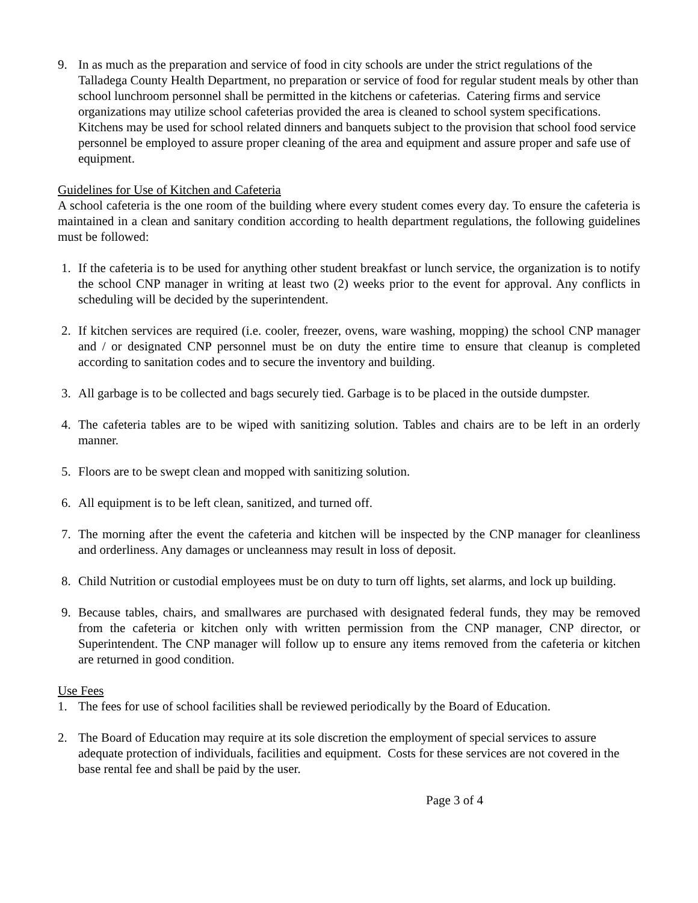9. In as much as the preparation and service of food in city schools are under the strict regulations of the Talladega County Health Department, no preparation or service of food for regular student meals by other than school lunchroom personnel shall be permitted in the kitchens or cafeterias. Catering firms and service organizations may utilize school cafeterias provided the area is cleaned to school system specifications. Kitchens may be used for school related dinners and banquets subject to the provision that school food service personnel be employed to assure proper cleaning of the area and equipment and assure proper and safe use of equipment.
Guidelines for Use of Kitchen and Cafeteria
A school cafeteria is the one room of the building where every student comes every day. To ensure the cafeteria is maintained in a clean and sanitary condition according to health department regulations, the following guidelines must be followed:
1. If the cafeteria is to be used for anything other student breakfast or lunch service, the organization is to notify the school CNP manager in writing at least two (2) weeks prior to the event for approval. Any conflicts in scheduling will be decided by the superintendent.
2. If kitchen services are required (i.e. cooler, freezer, ovens, ware washing, mopping) the school CNP manager and / or designated CNP personnel must be on duty the entire time to ensure that cleanup is completed according to sanitation codes and to secure the inventory and building.
3. All garbage is to be collected and bags securely tied. Garbage is to be placed in the outside dumpster.
4. The cafeteria tables are to be wiped with sanitizing solution. Tables and chairs are to be left in an orderly manner.
5. Floors are to be swept clean and mopped with sanitizing solution.
6. All equipment is to be left clean, sanitized, and turned off.
7. The morning after the event the cafeteria and kitchen will be inspected by the CNP manager for cleanliness and orderliness. Any damages or uncleanness may result in loss of deposit.
8. Child Nutrition or custodial employees must be on duty to turn off lights, set alarms, and lock up building.
9. Because tables, chairs, and smallwares are purchased with designated federal funds, they may be removed from the cafeteria or kitchen only with written permission from the CNP manager, CNP director, or Superintendent. The CNP manager will follow up to ensure any items removed from the cafeteria or kitchen are returned in good condition.
Use Fees
1. The fees for use of school facilities shall be reviewed periodically by the Board of Education.
2. The Board of Education may require at its sole discretion the employment of special services to assure adequate protection of individuals, facilities and equipment. Costs for these services are not covered in the base rental fee and shall be paid by the user.
Page 3 of 4